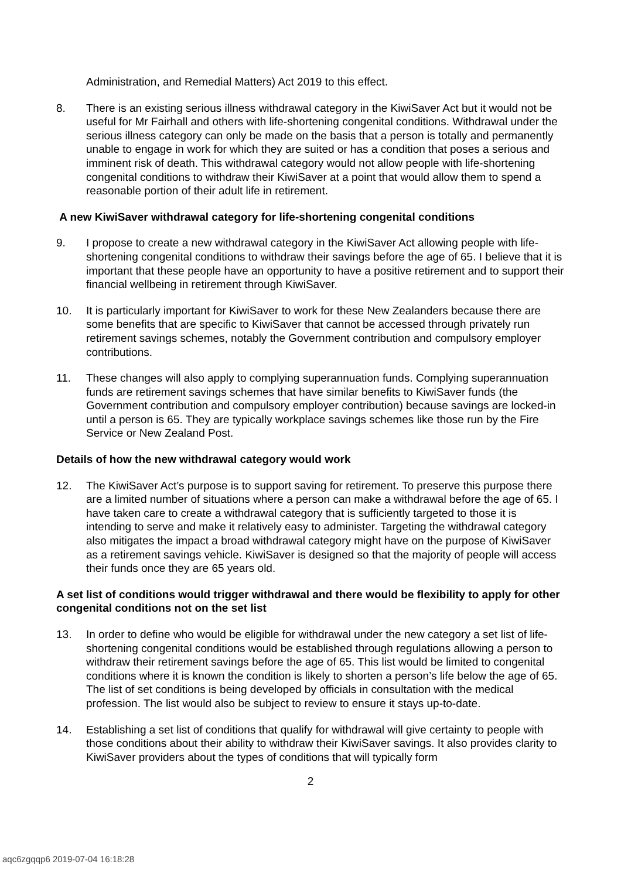Administration, and Remedial Matters) Act 2019 to this effect.
8. There is an existing serious illness withdrawal category in the KiwiSaver Act but it would not be useful for Mr Fairhall and others with life-shortening congenital conditions. Withdrawal under the serious illness category can only be made on the basis that a person is totally and permanently unable to engage in work for which they are suited or has a condition that poses a serious and imminent risk of death. This withdrawal category would not allow people with life-shortening congenital conditions to withdraw their KiwiSaver at a point that would allow them to spend a reasonable portion of their adult life in retirement.
A new KiwiSaver withdrawal category for life-shortening congenital conditions
9. I propose to create a new withdrawal category in the KiwiSaver Act allowing people with life-shortening congenital conditions to withdraw their savings before the age of 65. I believe that it is important that these people have an opportunity to have a positive retirement and to support their financial wellbeing in retirement through KiwiSaver.
10. It is particularly important for KiwiSaver to work for these New Zealanders because there are some benefits that are specific to KiwiSaver that cannot be accessed through privately run retirement savings schemes, notably the Government contribution and compulsory employer contributions.
11. These changes will also apply to complying superannuation funds. Complying superannuation funds are retirement savings schemes that have similar benefits to KiwiSaver funds (the Government contribution and compulsory employer contribution) because savings are locked-in until a person is 65. They are typically workplace savings schemes like those run by the Fire Service or New Zealand Post.
Details of how the new withdrawal category would work
12. The KiwiSaver Act’s purpose is to support saving for retirement. To preserve this purpose there are a limited number of situations where a person can make a withdrawal before the age of 65. I have taken care to create a withdrawal category that is sufficiently targeted to those it is intending to serve and make it relatively easy to administer. Targeting the withdrawal category also mitigates the impact a broad withdrawal category might have on the purpose of KiwiSaver as a retirement savings vehicle. KiwiSaver is designed so that the majority of people will access their funds once they are 65 years old.
A set list of conditions would trigger withdrawal and there would be flexibility to apply for other congenital conditions not on the set list
13. In order to define who would be eligible for withdrawal under the new category a set list of life-shortening congenital conditions would be established through regulations allowing a person to withdraw their retirement savings before the age of 65. This list would be limited to congenital conditions where it is known the condition is likely to shorten a person’s life below the age of 65. The list of set conditions is being developed by officials in consultation with the medical profession. The list would also be subject to review to ensure it stays up-to-date.
14. Establishing a set list of conditions that qualify for withdrawal will give certainty to people with those conditions about their ability to withdraw their KiwiSaver savings. It also provides clarity to KiwiSaver providers about the types of conditions that will typically form
2
aqc6zgqqp6 2019-07-04 16:18:28